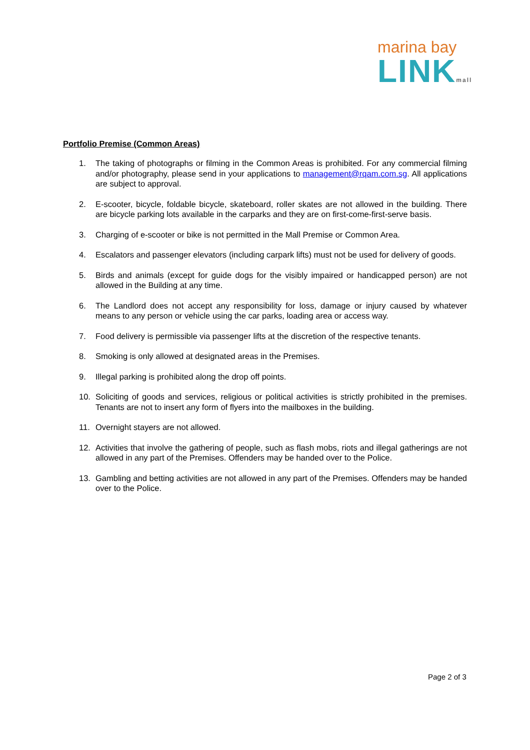marina bay
LINKmall
Portfolio Premise (Common Areas)
1. The taking of photographs or filming in the Common Areas is prohibited. For any commercial filming and/or photography, please send in your applications to management@rqam.com.sg. All applications are subject to approval.
2. E-scooter, bicycle, foldable bicycle, skateboard, roller skates are not allowed in the building. There are bicycle parking lots available in the carparks and they are on first-come-first-serve basis.
3. Charging of e-scooter or bike is not permitted in the Mall Premise or Common Area.
4. Escalators and passenger elevators (including carpark lifts) must not be used for delivery of goods.
5. Birds and animals (except for guide dogs for the visibly impaired or handicapped person) are not allowed in the Building at any time.
6. The Landlord does not accept any responsibility for loss, damage or injury caused by whatever means to any person or vehicle using the car parks, loading area or access way.
7. Food delivery is permissible via passenger lifts at the discretion of the respective tenants.
8. Smoking is only allowed at designated areas in the Premises.
9. Illegal parking is prohibited along the drop off points.
10. Soliciting of goods and services, religious or political activities is strictly prohibited in the premises. Tenants are not to insert any form of flyers into the mailboxes in the building.
11. Overnight stayers are not allowed.
12. Activities that involve the gathering of people, such as flash mobs, riots and illegal gatherings are not allowed in any part of the Premises. Offenders may be handed over to the Police.
13. Gambling and betting activities are not allowed in any part of the Premises. Offenders may be handed over to the Police.
Page 2 of 3